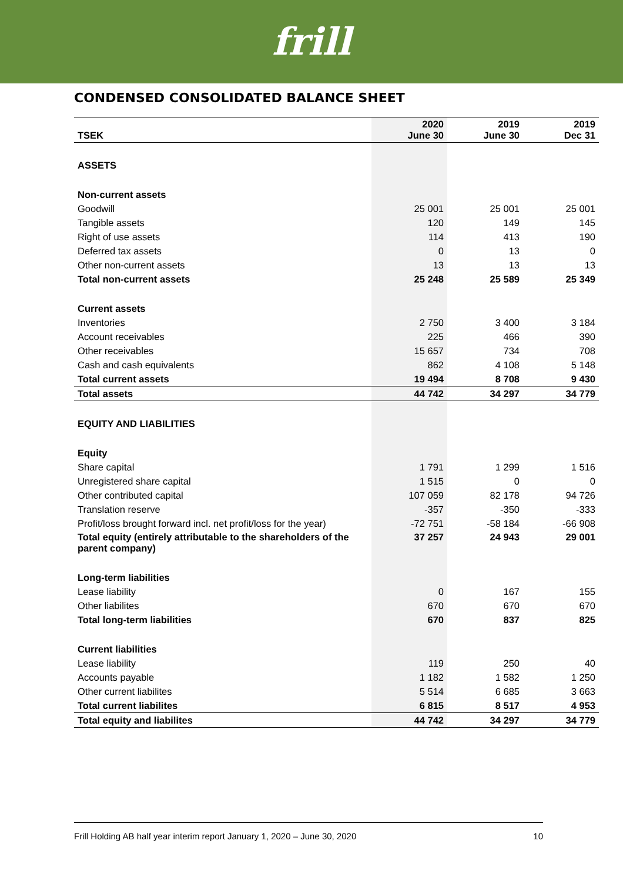frill
CONDENSED CONSOLIDATED BALANCE SHEET
| TSEK | 2020 June 30 | 2019 June 30 | 2019 Dec 31 |
| --- | --- | --- | --- |
| ASSETS | | | |
| Non-current assets | | | |
| Goodwill | 25 001 | 25 001 | 25 001 |
| Tangible assets | 120 | 149 | 145 |
| Right of use assets | 114 | 413 | 190 |
| Deferred tax assets | 0 | 13 | 0 |
| Other non-current assets | 13 | 13 | 13 |
| Total non-current assets | 25 248 | 25 589 | 25 349 |
| Current assets | | | |
| Inventories | 2 750 | 3 400 | 3 184 |
| Account receivables | 225 | 466 | 390 |
| Other receivables | 15 657 | 734 | 708 |
| Cash and cash equivalents | 862 | 4 108 | 5 148 |
| Total current assets | 19 494 | 8 708 | 9 430 |
| Total assets | 44 742 | 34 297 | 34 779 |
| EQUITY AND LIABILITIES | | | |
| Equity | | | |
| Share capital | 1 791 | 1 299 | 1 516 |
| Unregistered share capital | 1 515 | 0 | 0 |
| Other contributed capital | 107 059 | 82 178 | 94 726 |
| Translation reserve | -357 | -350 | -333 |
| Profit/loss brought forward incl. net profit/loss for the year) | -72 751 | -58 184 | -66 908 |
| Total equity (entirely attributable to the shareholders of the parent company) | 37 257 | 24 943 | 29 001 |
| Long-term liabilities | | | |
| Lease liability | 0 | 167 | 155 |
| Other liabilites | 670 | 670 | 670 |
| Total long-term liabilities | 670 | 837 | 825 |
| Current liabilities | | | |
| Lease liability | 119 | 250 | 40 |
| Accounts payable | 1 182 | 1 582 | 1 250 |
| Other current liabilites | 5 514 | 6 685 | 3 663 |
| Total current liabilites | 6 815 | 8 517 | 4 953 |
| Total equity and liabilites | 44 742 | 34 297 | 34 779 |
Frill Holding AB half year interim report January 1, 2020 – June 30, 2020 10